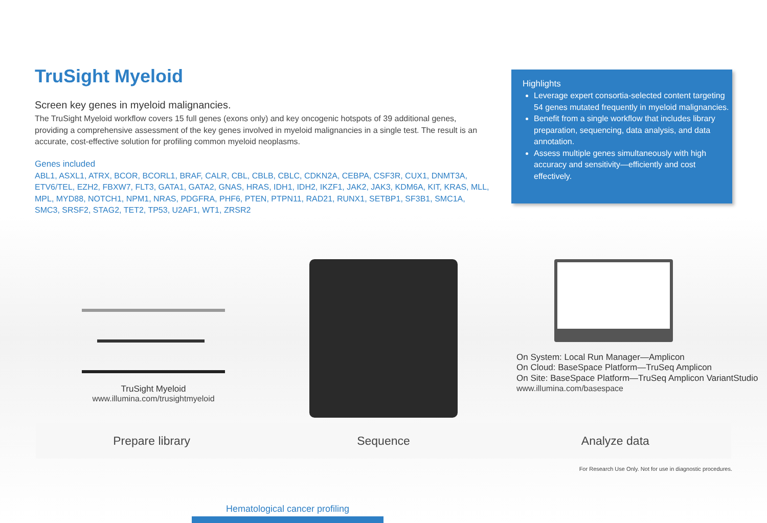TruSight Myeloid
Screen key genes in myeloid malignancies.
The TruSight Myeloid workflow covers 15 full genes (exons only) and key oncogenic hotspots of 39 additional genes, providing a comprehensive assessment of the key genes involved in myeloid malignancies in a single test. The result is an accurate, cost-effective solution for profiling common myeloid neoplasms.
Genes included
ABL1, ASXL1, ATRX, BCOR, BCORL1, BRAF, CALR, CBL, CBLB, CBLC, CDKN2A, CEBPA, CSF3R, CUX1, DNMT3A, ETV6/TEL, EZH2, FBXW7, FLT3, GATA1, GATA2, GNAS, HRAS, IDH1, IDH2, IKZF1, JAK2, JAK3, KDM6A, KIT, KRAS, MLL, MPL, MYD88, NOTCH1, NPM1, NRAS, PDGFRA, PHF6, PTEN, PTPN11, RAD21, RUNX1, SETBP1, SF3B1, SMC1A, SMC3, SRSF2, STAG2, TET2, TP53, U2AF1, WT1, ZRSR2
Highlights
Leverage expert consortia-selected content targeting 54 genes mutated frequently in myeloid malignancies.
Benefit from a single workflow that includes library preparation, sequencing, data analysis, and data annotation.
Assess multiple genes simultaneously with high accuracy and sensitivity—efficiently and cost effectively.
TruSight Myeloid
www.illumina.com/trusightmyeloid
On System: Local Run Manager—Amplicon
On Cloud: BaseSpace Platform—TruSeq Amplicon
On Site: BaseSpace Platform—TruSeq Amplicon VariantStudio
www.illumina.com/basespace
Prepare library Sequence Analyze data
For Research Use Only. Not for use in diagnostic procedures.
Hematological cancer profiling